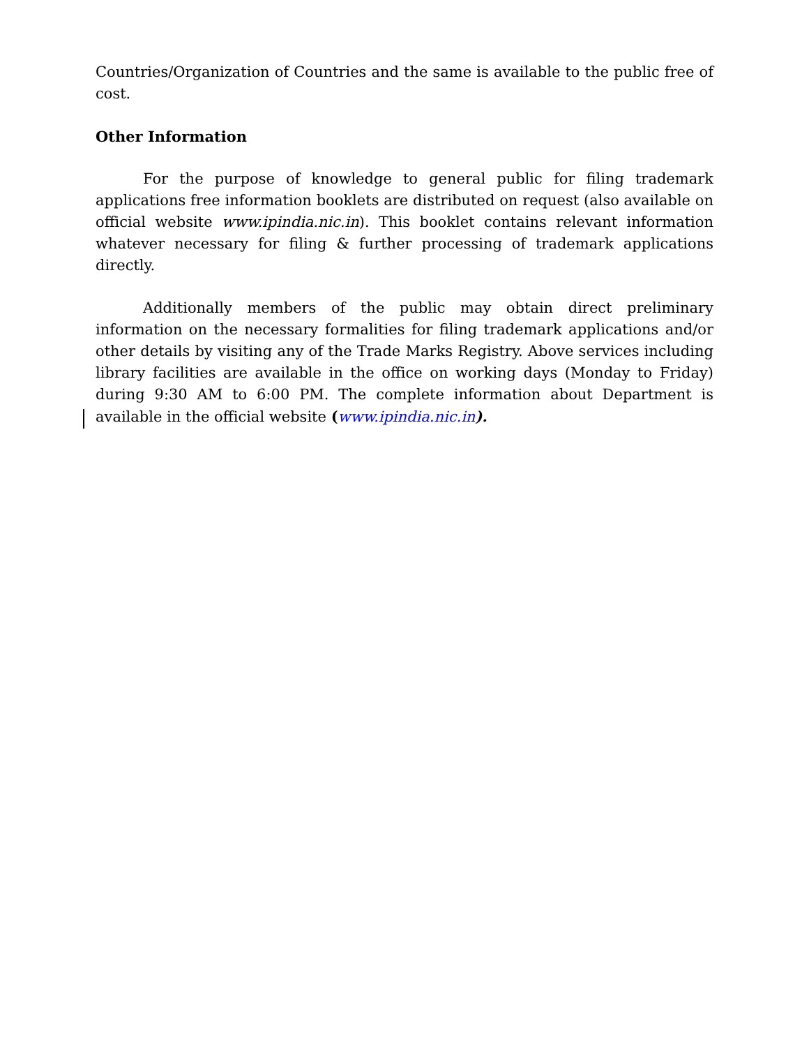Countries/Organization of Countries and the same is available to the public free of cost.
Other Information
For the purpose of knowledge to general public for filing trademark applications free information booklets are distributed on request (also available on official website www.ipindia.nic.in). This booklet contains relevant information whatever necessary for filing & further processing of trademark applications directly.
Additionally members of the public may obtain direct preliminary information on the necessary formalities for filing trademark applications and/or other details by visiting any of the Trade Marks Registry. Above services including library facilities are available in the office on working days (Monday to Friday) during 9:30 AM to 6:00 PM. The complete information about Department is available in the official website (www.ipindia.nic.in).